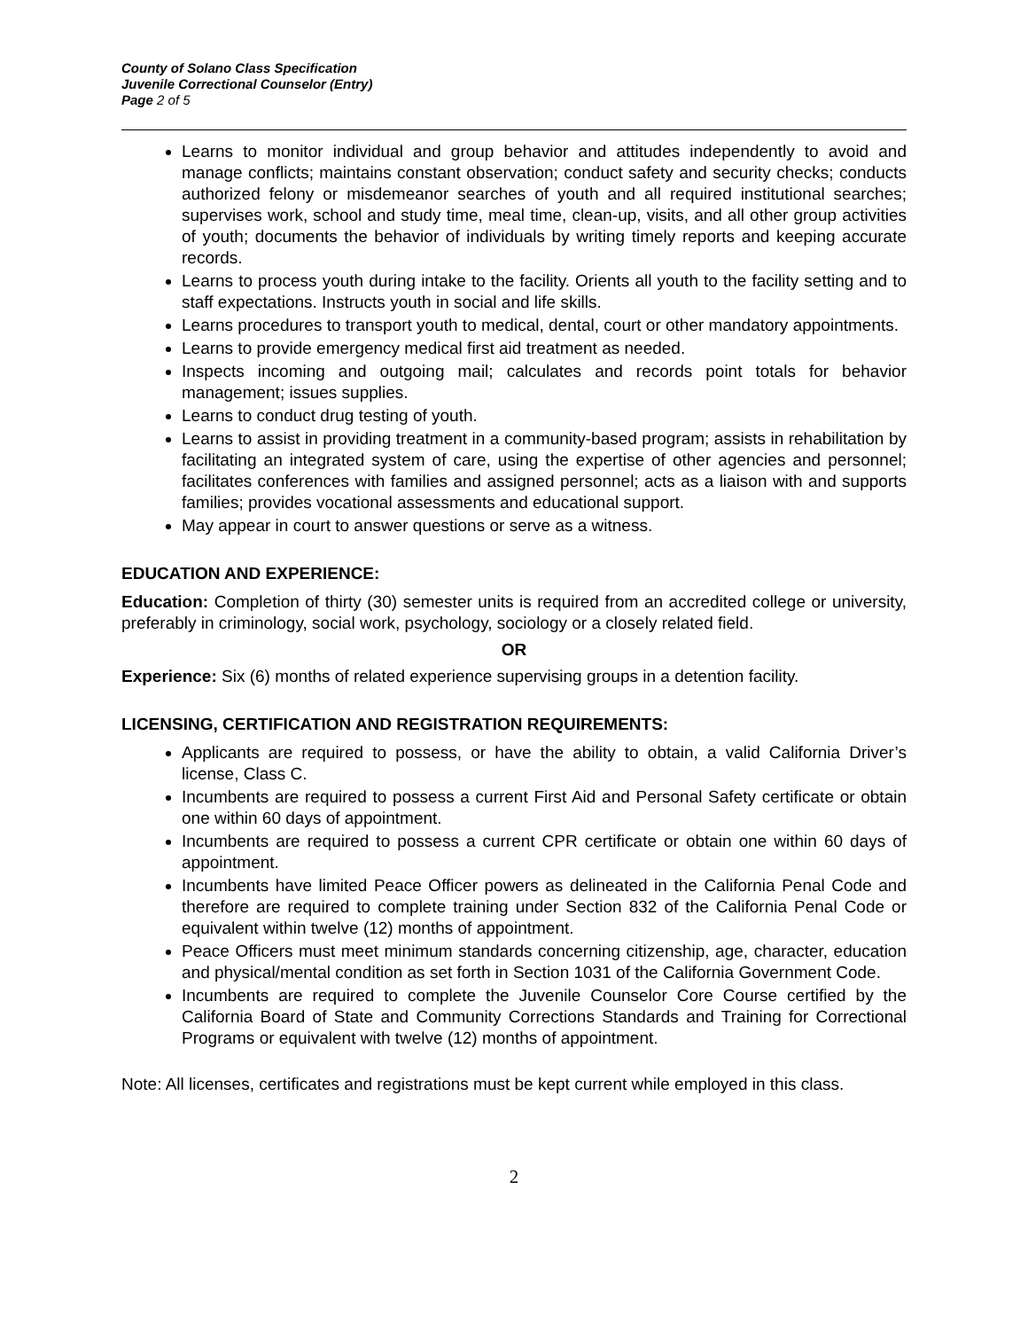County of Solano Class Specification
Juvenile Correctional Counselor (Entry)
Page 2 of 5
Learns to monitor individual and group behavior and attitudes independently to avoid and manage conflicts; maintains constant observation; conduct safety and security checks; conducts authorized felony or misdemeanor searches of youth and all required institutional searches; supervises work, school and study time, meal time, clean-up, visits, and all other group activities of youth; documents the behavior of individuals by writing timely reports and keeping accurate records.
Learns to process youth during intake to the facility. Orients all youth to the facility setting and to staff expectations. Instructs youth in social and life skills.
Learns procedures to transport youth to medical, dental, court or other mandatory appointments.
Learns to provide emergency medical first aid treatment as needed.
Inspects incoming and outgoing mail; calculates and records point totals for behavior management; issues supplies.
Learns to conduct drug testing of youth.
Learns to assist in providing treatment in a community-based program; assists in rehabilitation by facilitating an integrated system of care, using the expertise of other agencies and personnel; facilitates conferences with families and assigned personnel; acts as a liaison with and supports families; provides vocational assessments and educational support.
May appear in court to answer questions or serve as a witness.
EDUCATION AND EXPERIENCE:
Education: Completion of thirty (30) semester units is required from an accredited college or university, preferably in criminology, social work, psychology, sociology or a closely related field.
OR
Experience: Six (6) months of related experience supervising groups in a detention facility.
LICENSING, CERTIFICATION AND REGISTRATION REQUIREMENTS:
Applicants are required to possess, or have the ability to obtain, a valid California Driver’s license, Class C.
Incumbents are required to possess a current First Aid and Personal Safety certificate or obtain one within 60 days of appointment.
Incumbents are required to possess a current CPR certificate or obtain one within 60 days of appointment.
Incumbents have limited Peace Officer powers as delineated in the California Penal Code and therefore are required to complete training under Section 832 of the California Penal Code or equivalent within twelve (12) months of appointment.
Peace Officers must meet minimum standards concerning citizenship, age, character, education and physical/mental condition as set forth in Section 1031 of the California Government Code.
Incumbents are required to complete the Juvenile Counselor Core Course certified by the California Board of State and Community Corrections Standards and Training for Correctional Programs or equivalent with twelve (12) months of appointment.
Note: All licenses, certificates and registrations must be kept current while employed in this class.
2